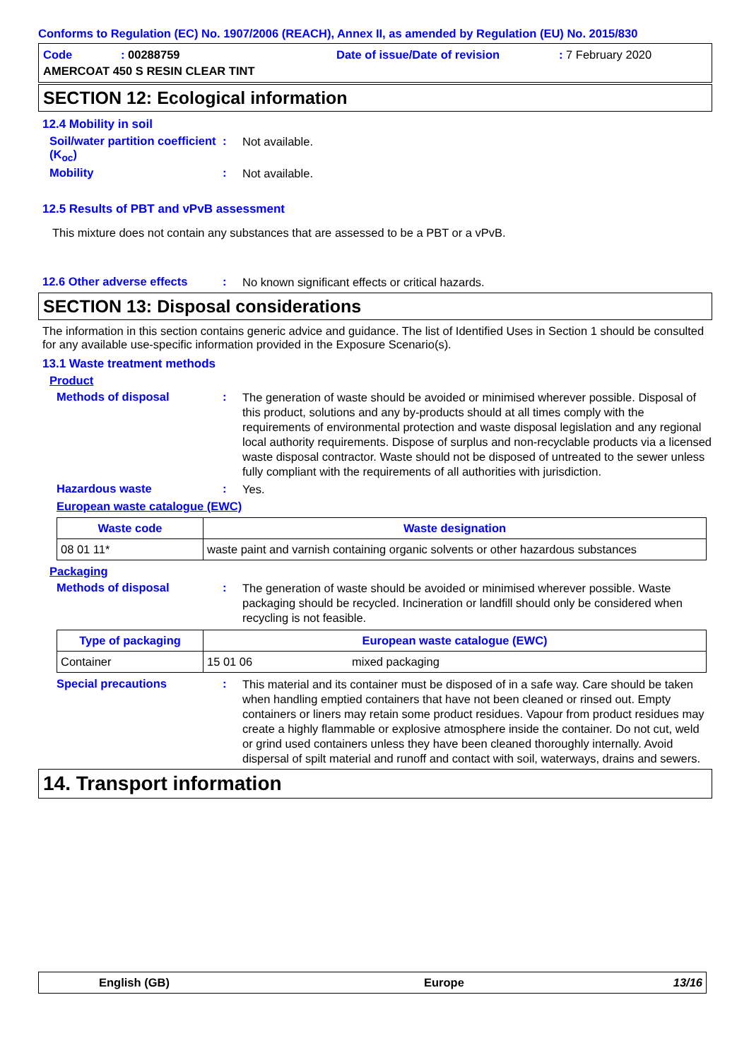Conforms to Regulation (EC) No. 1907/2006 (REACH), Annex II, as amended by Regulation (EU) No. 2015/830
Code: 00288759 Date of issue/Date of revision: 7 February 2020
AMERCOAT 450 S RESIN CLEAR TINT
SECTION 12: Ecological information
12.4 Mobility in soil
Soil/water partition coefficient (K<sub>oc</sub>)
:
Not available.
Mobility :
Not available.
12.5 Results of PBT and vPvB assessment
This mixture does not contain any substances that are assessed to be a PBT or a vPvB.
12.6 Other adverse effects
:
No known significant effects or critical hazards.
SECTION 13: Disposal considerations
The information in this section contains generic advice and guidance. The list of Identified Uses in Section 1 should be consulted for any available use-specific information provided in the Exposure Scenario(s).
13.1 Waste treatment methods
Product
Methods of disposal :
The generation of waste should be avoided or minimised wherever possible. Disposal of this product, solutions and any by-products should at all times comply with the requirements of environmental protection and waste disposal legislation and any regional local authority requirements. Dispose of surplus and non-recyclable products via a licensed waste disposal contractor. Waste should not be disposed of untreated to the sewer unless fully compliant with the requirements of all authorities with jurisdiction.
Hazardous waste :
Yes.
European waste catalogue (EWC)
| Waste code | Waste designation |
| --- | --- |
| 08 01 11* | waste paint and varnish containing organic solvents or other hazardous substances |
Packaging
Methods of disposal :
The generation of waste should be avoided or minimised wherever possible. Waste packaging should be recycled. Incineration or landfill should only be considered when recycling is not feasible.
| Type of packaging | European waste catalogue (EWC) | |
| --- | --- | --- |
| Container | 15 01 06 | mixed packaging |
Special precautions :
This material and its container must be disposed of in a safe way. Care should be taken when handling emptied containers that have not been cleaned or rinsed out. Empty containers or liners may retain some product residues. Vapour from product residues may create a highly flammable or explosive atmosphere inside the container. Do not cut, weld or grind used containers unless they have been cleaned thoroughly internally. Avoid dispersal of spilt material and runoff and contact with soil, waterways, drains and sewers.
14. Transport information
English (GB) Europe 13/16